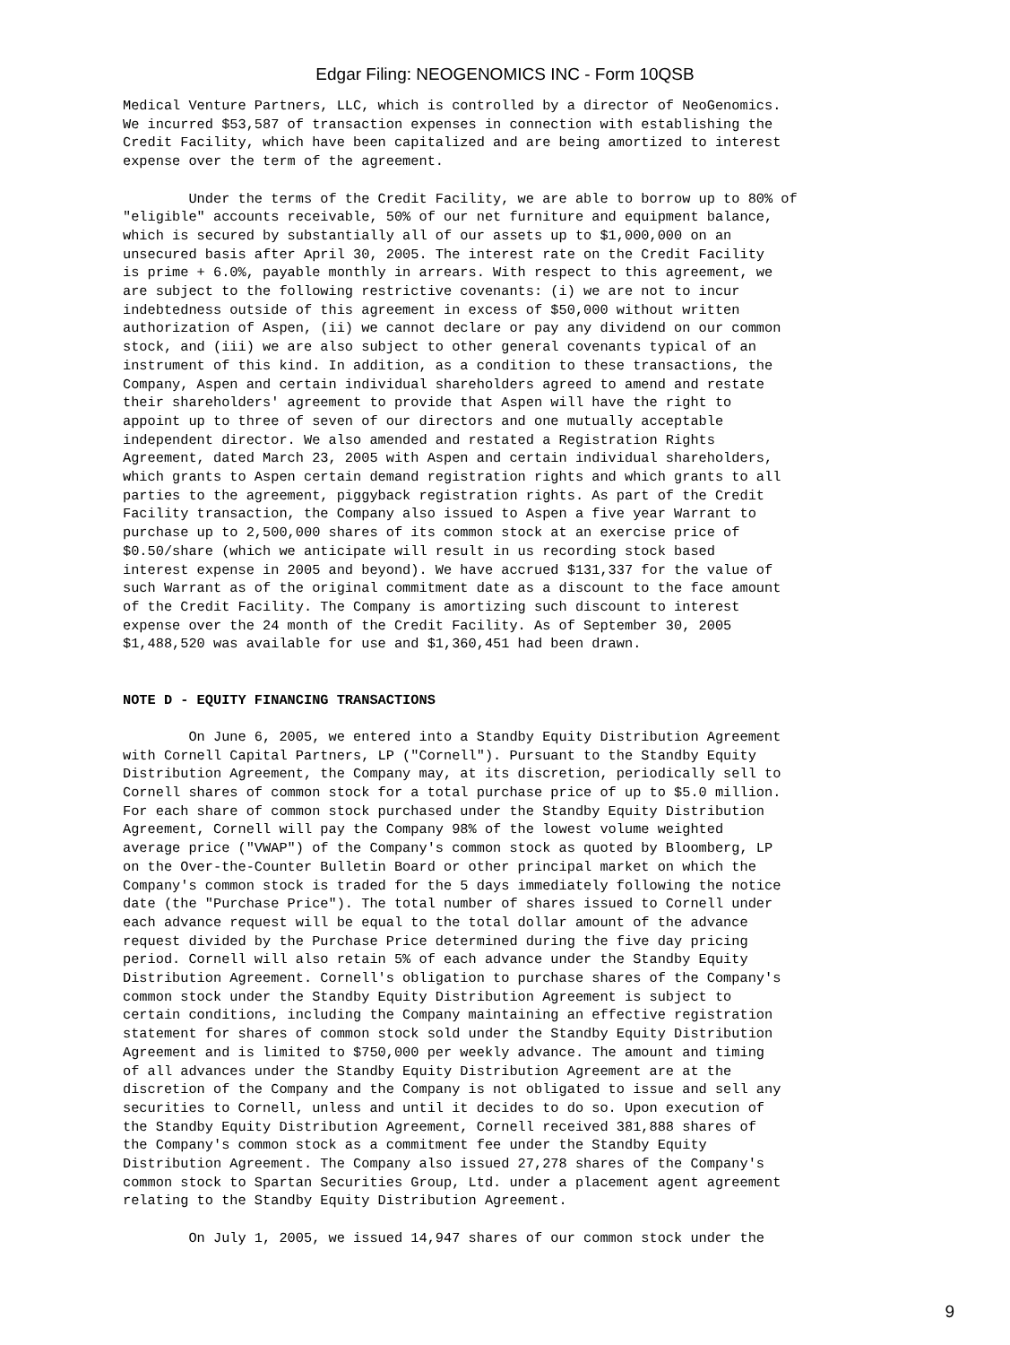Edgar Filing: NEOGENOMICS INC - Form 10QSB
Medical Venture Partners, LLC, which is controlled by a director of NeoGenomics.
We incurred $53,587 of transaction expenses in connection with establishing the
Credit Facility, which have been capitalized and are being amortized to interest
expense over the term of the agreement.

        Under the terms of the Credit Facility, we are able to borrow up to 80% of
"eligible" accounts receivable, 50% of our net furniture and equipment balance,
which is secured by substantially all of our assets up to $1,000,000 on an
unsecured basis after April 30, 2005. The interest rate on the Credit Facility
is prime + 6.0%, payable monthly in arrears. With respect to this agreement, we
are subject to the following restrictive covenants: (i) we are not to incur
indebtedness outside of this agreement in excess of $50,000 without written
authorization of Aspen, (ii) we cannot declare or pay any dividend on our common
stock, and (iii) we are also subject to other general covenants typical of an
instrument of this kind. In addition, as a condition to these transactions, the
Company, Aspen and certain individual shareholders agreed to amend and restate
their shareholders' agreement to provide that Aspen will have the right to
appoint up to three of seven of our directors and one mutually acceptable
independent director. We also amended and restated a Registration Rights
Agreement, dated March 23, 2005 with Aspen and certain individual shareholders,
which grants to Aspen certain demand registration rights and which grants to all
parties to the agreement, piggyback registration rights. As part of the Credit
Facility transaction, the Company also issued to Aspen a five year Warrant to
purchase up to 2,500,000 shares of its common stock at an exercise price of
$0.50/share (which we anticipate will result in us recording stock based
interest expense in 2005 and beyond). We have accrued $131,337 for the value of
such Warrant as of the original commitment date as a discount to the face amount
of the Credit Facility. The Company is amortizing such discount to interest
expense over the 24 month of the Credit Facility. As of September 30, 2005
$1,488,520 was available for use and $1,360,451 had been drawn.


NOTE D - EQUITY FINANCING TRANSACTIONS

        On June 6, 2005, we entered into a Standby Equity Distribution Agreement
with Cornell Capital Partners, LP ("Cornell"). Pursuant to the Standby Equity
Distribution Agreement, the Company may, at its discretion, periodically sell to
Cornell shares of common stock for a total purchase price of up to $5.0 million.
For each share of common stock purchased under the Standby Equity Distribution
Agreement, Cornell will pay the Company 98% of the lowest volume weighted
average price ("VWAP") of the Company's common stock as quoted by Bloomberg, LP
on the Over-the-Counter Bulletin Board or other principal market on which the
Company's common stock is traded for the 5 days immediately following the notice
date (the "Purchase Price"). The total number of shares issued to Cornell under
each advance request will be equal to the total dollar amount of the advance
request divided by the Purchase Price determined during the five day pricing
period. Cornell will also retain 5% of each advance under the Standby Equity
Distribution Agreement. Cornell's obligation to purchase shares of the Company's
common stock under the Standby Equity Distribution Agreement is subject to
certain conditions, including the Company maintaining an effective registration
statement for shares of common stock sold under the Standby Equity Distribution
Agreement and is limited to $750,000 per weekly advance. The amount and timing
of all advances under the Standby Equity Distribution Agreement are at the
discretion of the Company and the Company is not obligated to issue and sell any
securities to Cornell, unless and until it decides to do so. Upon execution of
the Standby Equity Distribution Agreement, Cornell received 381,888 shares of
the Company's common stock as a commitment fee under the Standby Equity
Distribution Agreement. The Company also issued 27,278 shares of the Company's
common stock to Spartan Securities Group, Ltd. under a placement agent agreement
relating to the Standby Equity Distribution Agreement.

        On July 1, 2005, we issued 14,947 shares of our common stock under the
9